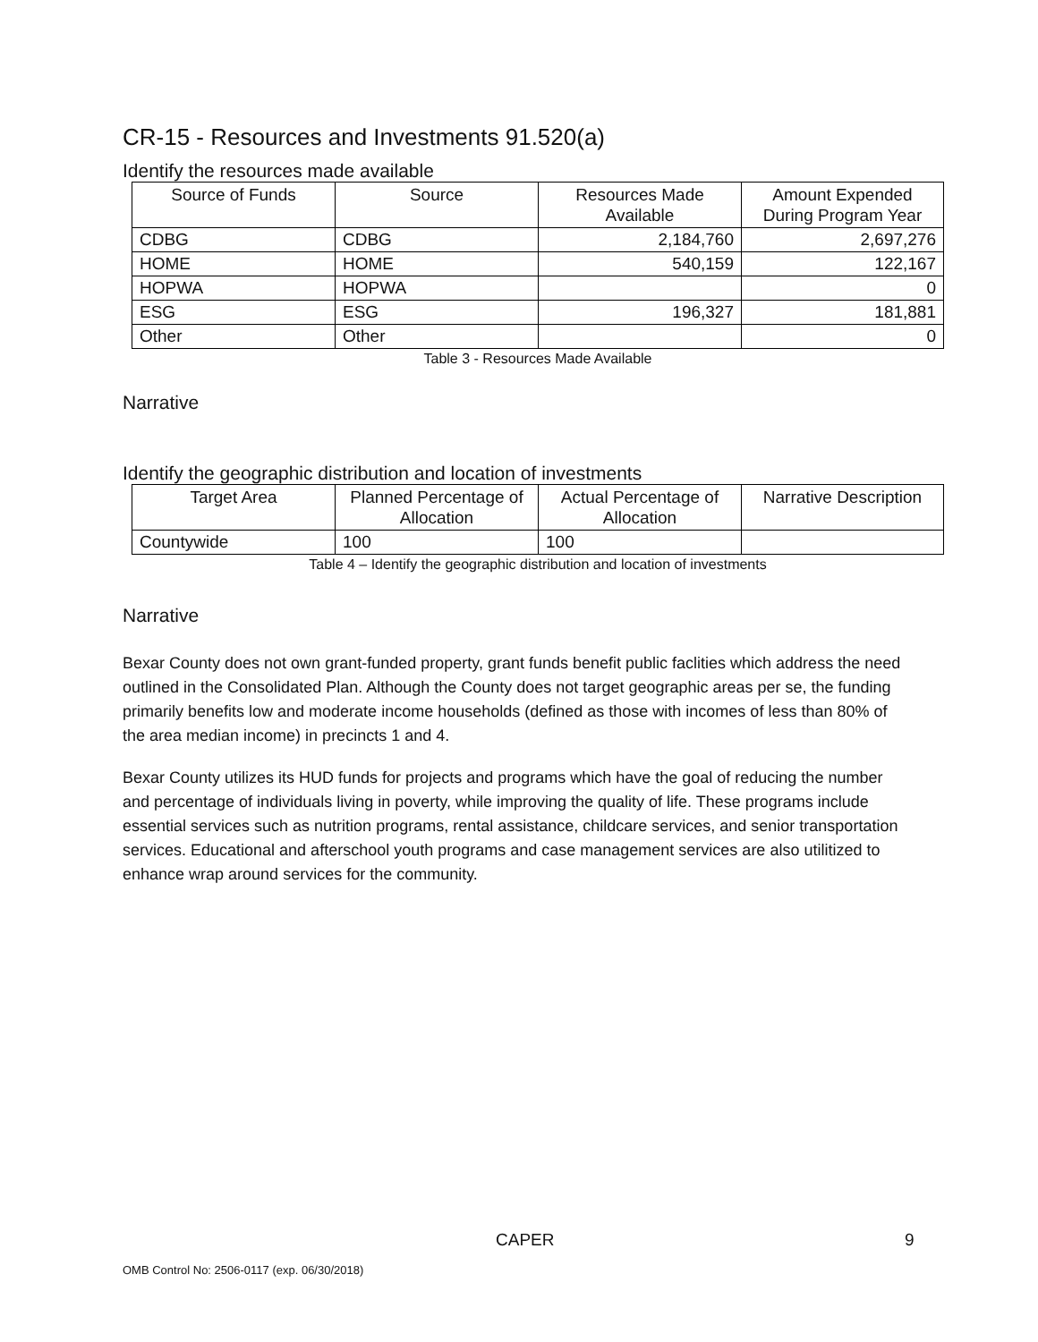CR-15 - Resources and Investments 91.520(a)
Identify the resources made available
| Source of Funds | Source | Resources Made Available | Amount Expended During Program Year |
| --- | --- | --- | --- |
| CDBG | CDBG | 2,184,760 | 2,697,276 |
| HOME | HOME | 540,159 | 122,167 |
| HOPWA | HOPWA | | 0 |
| ESG | ESG | 196,327 | 181,881 |
| Other | Other | | 0 |
Table 3 - Resources Made Available
Narrative
Identify the geographic distribution and location of investments
| Target Area | Planned Percentage of Allocation | Actual Percentage of Allocation | Narrative Description |
| --- | --- | --- | --- |
| Countywide | 100 | 100 | |
Table 4 – Identify the geographic distribution and location of investments
Narrative
Bexar County does not own grant-funded property, grant funds benefit public faclities which address the need outlined in the Consolidated Plan. Although the County does not target geographic areas per se, the funding primarily benefits low and moderate income households (defined as those with incomes of less than 80% of the area median income) in precincts 1 and 4.
Bexar County utilizes its HUD funds for projects and programs which have the goal of reducing the number and percentage of individuals living in poverty, while improving the quality of life. These programs include essential services such as nutrition programs, rental assistance, childcare services, and senior transportation services. Educational and afterschool youth programs and case management services are also utilitized to enhance wrap around services for the community.
CAPER 9
OMB Control No: 2506-0117 (exp. 06/30/2018)